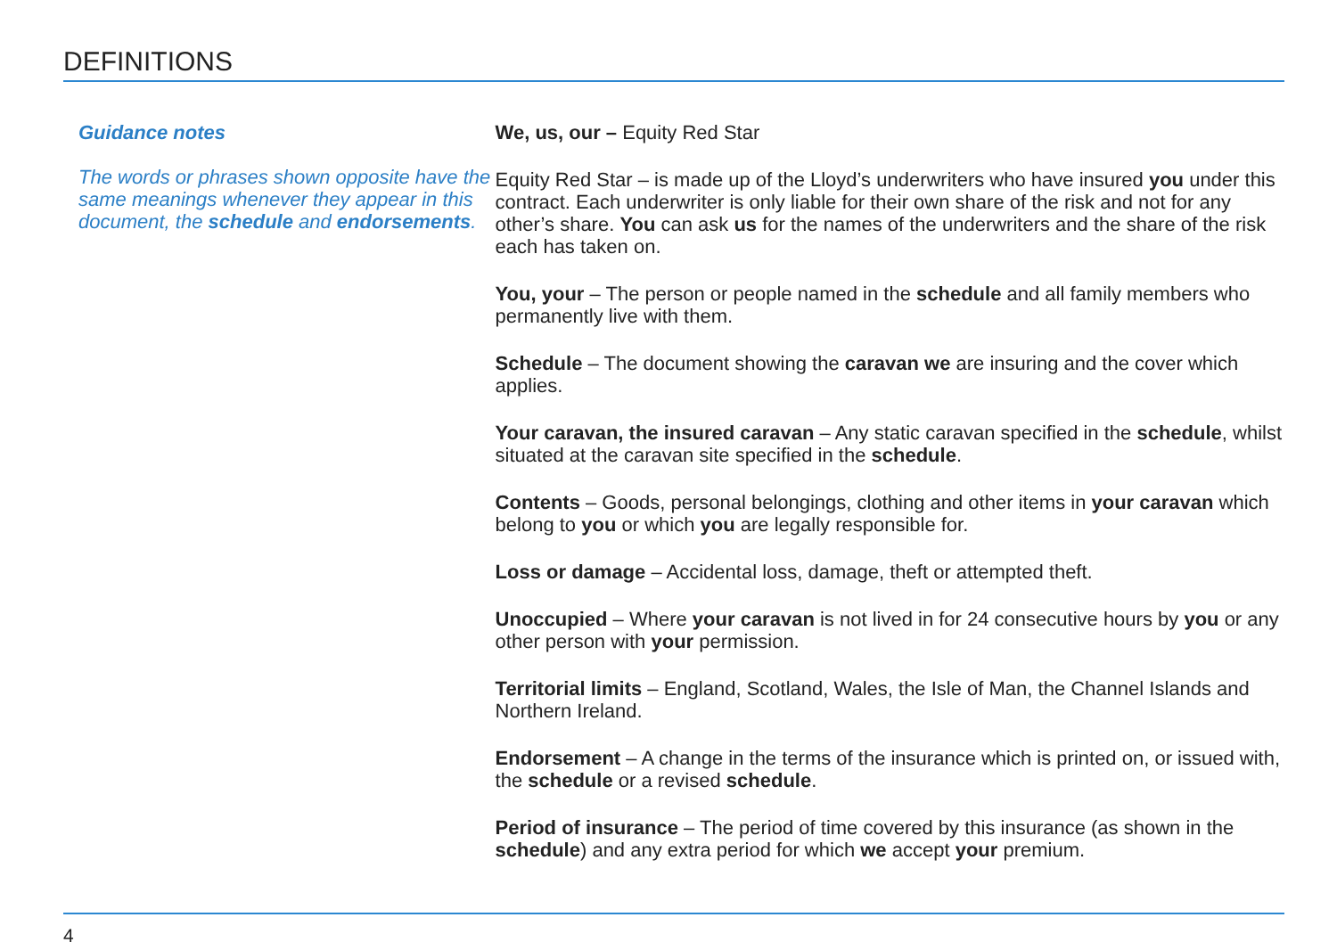DEFINITIONS
Guidance notes
The words or phrases shown opposite have the same meanings whenever they appear in this document, the schedule and endorsements.
We, us, our – Equity Red Star
Equity Red Star – is made up of the Lloyd’s underwriters who have insured you under this contract. Each underwriter is only liable for their own share of the risk and not for any other’s share. You can ask us for the names of the underwriters and the share of the risk each has taken on.
You, your – The person or people named in the schedule and all family members who permanently live with them.
Schedule – The document showing the caravan we are insuring and the cover which applies.
Your caravan, the insured caravan – Any static caravan specified in the schedule, whilst situated at the caravan site specified in the schedule.
Contents – Goods, personal belongings, clothing and other items in your caravan which belong to you or which you are legally responsible for.
Loss or damage – Accidental loss, damage, theft or attempted theft.
Unoccupied – Where your caravan is not lived in for 24 consecutive hours by you or any other person with your permission.
Territorial limits – England, Scotland, Wales, the Isle of Man, the Channel Islands and Northern Ireland.
Endorsement – A change in the terms of the insurance which is printed on, or issued with, the schedule or a revised schedule.
Period of insurance – The period of time covered by this insurance (as shown in the schedule) and any extra period for which we accept your premium.
4